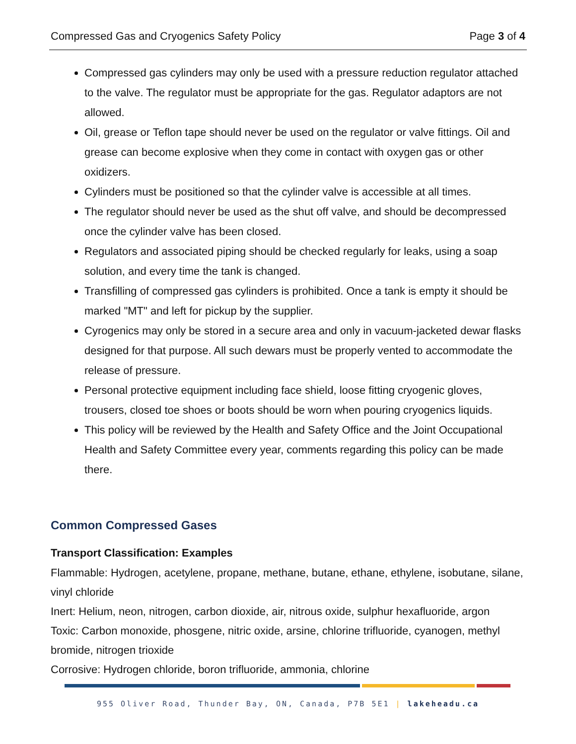Compressed Gas and Cryogenics Safety Policy Page 3 of 4
Compressed gas cylinders may only be used with a pressure reduction regulator attached to the valve. The regulator must be appropriate for the gas. Regulator adaptors are not allowed.
Oil, grease or Teflon tape should never be used on the regulator or valve fittings. Oil and grease can become explosive when they come in contact with oxygen gas or other oxidizers.
Cylinders must be positioned so that the cylinder valve is accessible at all times.
The regulator should never be used as the shut off valve, and should be decompressed once the cylinder valve has been closed.
Regulators and associated piping should be checked regularly for leaks, using a soap solution, and every time the tank is changed.
Transfilling of compressed gas cylinders is prohibited. Once a tank is empty it should be marked "MT" and left for pickup by the supplier.
Cyrogenics may only be stored in a secure area and only in vacuum-jacketed dewar flasks designed for that purpose. All such dewars must be properly vented to accommodate the release of pressure.
Personal protective equipment including face shield, loose fitting cryogenic gloves, trousers, closed toe shoes or boots should be worn when pouring cryogenics liquids.
This policy will be reviewed by the Health and Safety Office and the Joint Occupational Health and Safety Committee every year, comments regarding this policy can be made there.
Common Compressed Gases
Transport Classification: Examples
Flammable: Hydrogen, acetylene, propane, methane, butane, ethane, ethylene, isobutane, silane, vinyl chloride
Inert: Helium, neon, nitrogen, carbon dioxide, air, nitrous oxide, sulphur hexafluoride, argon
Toxic: Carbon monoxide, phosgene, nitric oxide, arsine, chlorine trifluoride, cyanogen, methyl bromide, nitrogen trioxide
Corrosive: Hydrogen chloride, boron trifluoride, ammonia, chlorine
955 Oliver Road, Thunder Bay, ON, Canada, P7B 5E1 | lakeheadu.ca